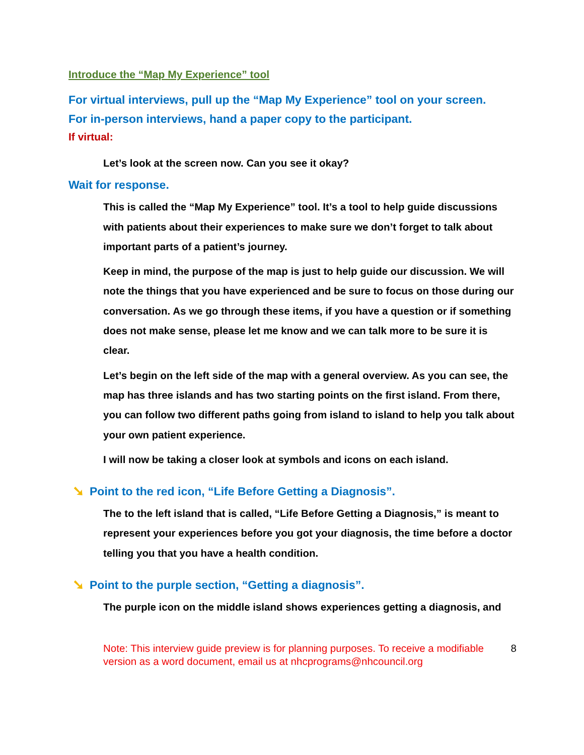Introduce the “Map My Experience” tool
For virtual interviews, pull up the “Map My Experience” tool on your screen.
For in-person interviews, hand a paper copy to the participant.
If virtual:
Let’s look at the screen now. Can you see it okay?
Wait for response.
This is called the “Map My Experience” tool. It’s a tool to help guide discussions with patients about their experiences to make sure we don’t forget to talk about important parts of a patient’s journey.
Keep in mind, the purpose of the map is just to help guide our discussion. We will note the things that you have experienced and be sure to focus on those during our conversation. As we go through these items, if you have a question or if something does not make sense, please let me know and we can talk more to be sure it is clear.
Let’s begin on the left side of the map with a general overview. As you can see, the map has three islands and has two starting points on the first island. From there, you can follow two different paths going from island to island to help you talk about your own patient experience.
I will now be taking a closer look at symbols and icons on each island.
➘ Point to the red icon, “Life Before Getting a Diagnosis”.
The to the left island that is called, “Life Before Getting a Diagnosis,” is meant to represent your experiences before you got your diagnosis, the time before a doctor telling you that you have a health condition.
➘ Point to the purple section, “Getting a diagnosis”.
The purple icon on the middle island shows experiences getting a diagnosis, and
Note: This interview guide preview is for planning purposes. To receive a modifiable version as a word document, email us at nhcprograms@nhcouncil.org 8